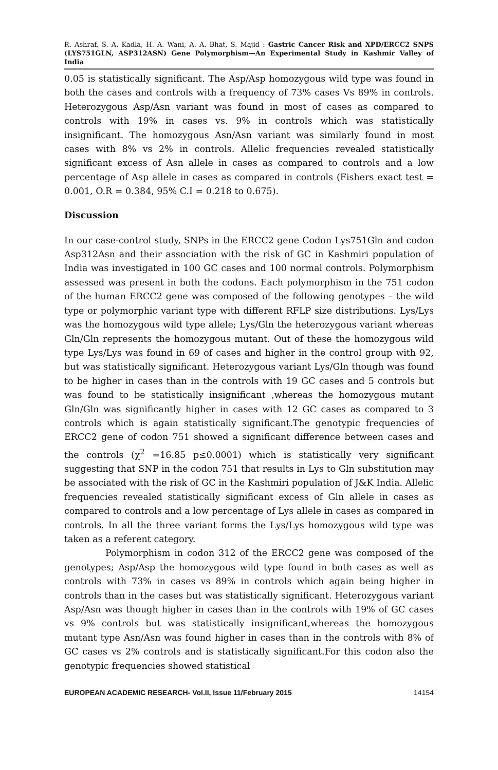R. Ashraf, S. A. Kadla, H. A. Wani, A. A. Bhat, S. Majid : Gastric Cancer Risk and XPD/ERCC2 SNPS (LYS751GLN, ASP312ASN) Gene Polymorphism—An Experimental Study in Kashmir Valley of India
0.05 is statistically significant. The Asp/Asp homozygous wild type was found in both the cases and controls with a frequency of 73% cases Vs 89% in controls. Heterozygous Asp/Asn variant was found in most of cases as compared to controls with 19% in cases vs. 9% in controls which was statistically insignificant. The homozygous Asn/Asn variant was similarly found in most cases with 8% vs 2% in controls. Allelic frequencies revealed statistically significant excess of Asn allele in cases as compared to controls and a low percentage of Asp allele in cases as compared in controls (Fishers exact test = 0.001, O.R = 0.384, 95% C.I = 0.218 to 0.675).
Discussion
In our case-control study, SNPs in the ERCC2 gene Codon Lys751Gln and codon Asp312Asn and their association with the risk of GC in Kashmiri population of India was investigated in 100 GC cases and 100 normal controls. Polymorphism assessed was present in both the codons. Each polymorphism in the 751 codon of the human ERCC2 gene was composed of the following genotypes – the wild type or polymorphic variant type with different RFLP size distributions. Lys/Lys was the homozygous wild type allele; Lys/Gln the heterozygous variant whereas Gln/Gln represents the homozygous mutant. Out of these the homozygous wild type Lys/Lys was found in 69 of cases and higher in the control group with 92, but was statistically significant. Heterozygous variant Lys/Gln though was found to be higher in cases than in the controls with 19 GC cases and 5 controls but was found to be statistically insignificant ,whereas the homozygous mutant Gln/Gln was significantly higher in cases with 12 GC cases as compared to 3 controls which is again statistically significant.The genotypic frequencies of ERCC2 gene of codon 751 showed a significant difference between cases and the controls (χ<sup>2</sup> =16.85 p≤0.0001) which is statistically very significant suggesting that SNP in the codon 751 that results in Lys to Gln substitution may be associated with the risk of GC in the Kashmiri population of J&K India. Allelic frequencies revealed statistically significant excess of Gln allele in cases as compared to controls and a low percentage of Lys allele in cases as compared in controls. In all the three variant forms the Lys/Lys homozygous wild type was taken as a referent category.
Polymorphism in codon 312 of the ERCC2 gene was composed of the genotypes; Asp/Asp the homozygous wild type found in both cases as well as controls with 73% in cases vs 89% in controls which again being higher in controls than in the cases but was statistically significant. Heterozygous variant Asp/Asn was though higher in cases than in the controls with 19% of GC cases vs 9% controls but was statistically insignificant,whereas the homozygous mutant type Asn/Asn was found higher in cases than in the controls with 8% of GC cases vs 2% controls and is statistically significant.For this codon also the genotypic frequencies showed statistical
EUROPEAN ACADEMIC RESEARCH- Vol.II, Issue 11/February 2015 14154